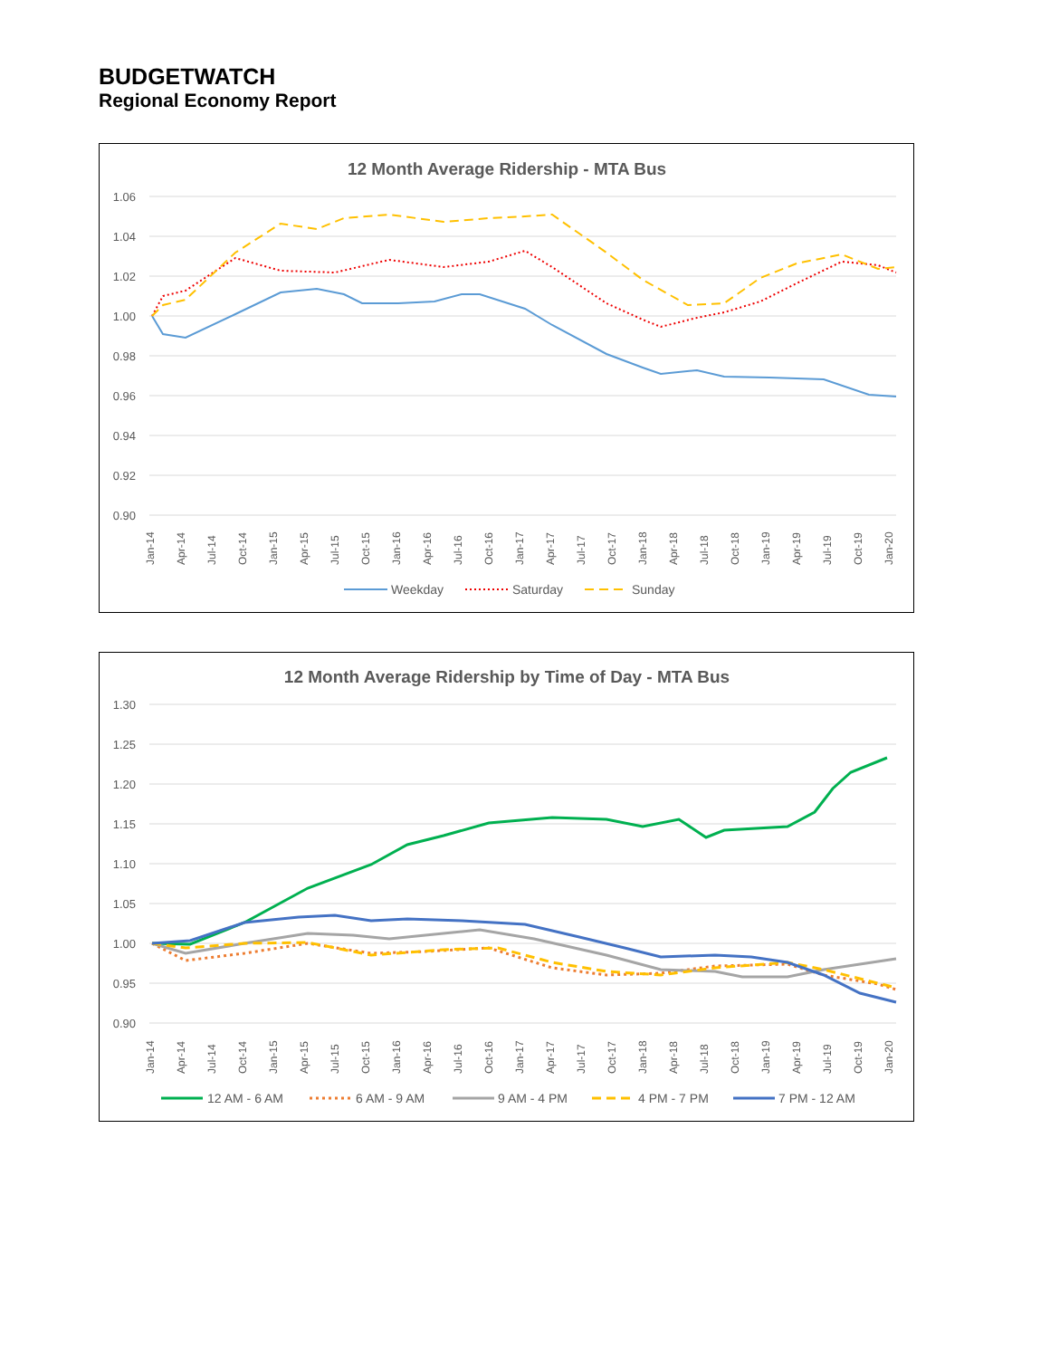BUDGETWATCH
Regional Economy Report
12 Month Average Ridership - MTA Bus
1.06
1.04
1.02
1.00
0.98
0.96
0.94
0.92
0.90
Jan-14
Apr-14
Jul-14
Oct-14
Jan-15
Apr-15
Jul-15
Oct-15
Jan-16
Apr-16
Jul-16
Oct-16
Jan-17
Apr-17
Jul-17
Oct-17
Jan-18
Apr-18
Jul-18
Oct-18
Jan-19
Apr-19
Jul-19
Oct-19
Jan-20
Weekday
Saturday
Sunday
12 Month Average Ridership by Time of Day - MTA Bus
1.30
1.25
1.20
1.15
1.10
1.05
1.00
0.95
0.90
Jan-14
Apr-14
Jul-14
Oct-14
Jan-15
Apr-15
Jul-15
Oct-15
Jan-16
Apr-16
Jul-16
Oct-16
Jan-17
Apr-17
Jul-17
Oct-17
Jan-18
Apr-18
Jul-18
Oct-18
Jan-19
Apr-19
Jul-19
Oct-19
Jan-20
12 AM - 6 AM
6 AM - 9 AM
9 AM - 4 PM
4 PM - 7 PM
7 PM - 12 AM